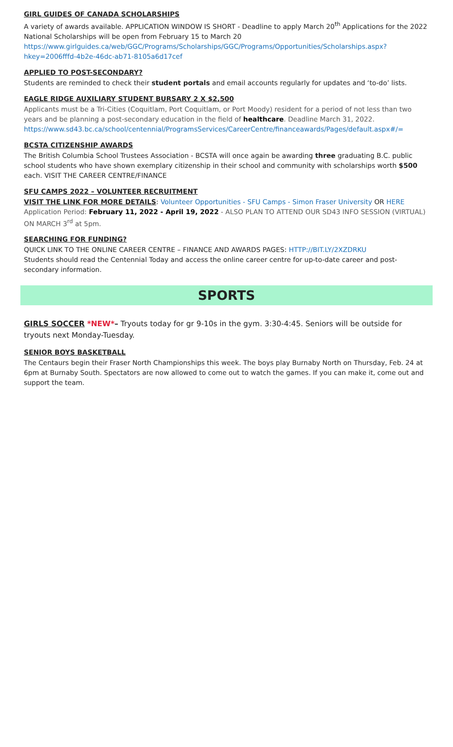GIRL GUIDES OF CANADA SCHOLARSHIPS
A variety of awards available. APPLICATION WINDOW IS SHORT - Deadline to apply March 20<sup>th</sup> Applications for the 2022 National Scholarships will be open from February 15 to March 20
https://www.girlguides.ca/web/GGC/Programs/Scholarships/GGC/Programs/Opportunities/Scholarships.aspx?hkey=2006fffd-4b2e-46dc-ab71-8105a6d17cef
APPLIED TO POST-SECONDARY?
Students are reminded to check their student portals and email accounts regularly for updates and ‘to-do’ lists.
EAGLE RIDGE AUXILIARY STUDENT BURSARY 2 X $2,500
Applicants must be a Tri-Cities (Coquitlam, Port Coquitlam, or Port Moody) resident for a period of not less than two years and be planning a post-secondary education in the field of healthcare. Deadline March 31, 2022. https://www.sd43.bc.ca/school/centennial/ProgramsServices/CareerCentre/financeawards/Pages/default.aspx#/=
BCSTA CITIZENSHIP AWARDS
The British Columbia School Trustees Association - BCSTA will once again be awarding three graduating B.C. public school students who have shown exemplary citizenship in their school and community with scholarships worth $500 each. VISIT THE CAREER CENTRE/FINANCE
SFU CAMPS 2022 – VOLUNTEER RECRUITMENT
VISIT THE LINK FOR MORE DETAILS: Volunteer Opportunities - SFU Camps - Simon Fraser University OR HERE
Application Period: February 11, 2022 - April 19, 2022 - ALSO PLAN TO ATTEND OUR SD43 INFO SESSION (VIRTUAL) ON MARCH 3<sup>rd</sup> at 5pm.
SEARCHING FOR FUNDING?
QUICK LINK TO THE ONLINE CAREER CENTRE – FINANCE AND AWARDS PAGES: HTTP://BIT.LY/2XZDRKU
Students should read the Centennial Today and access the online career centre for up-to-date career and post-secondary information.
SPORTS
GIRLS SOCCER *NEW*– Tryouts today for gr 9-10s in the gym. 3:30-4:45. Seniors will be outside for tryouts next Monday-Tuesday.
SENIOR BOYS BASKETBALL
The Centaurs begin their Fraser North Championships this week. The boys play Burnaby North on Thursday, Feb. 24 at 6pm at Burnaby South. Spectators are now allowed to come out to watch the games. If you can make it, come out and support the team.